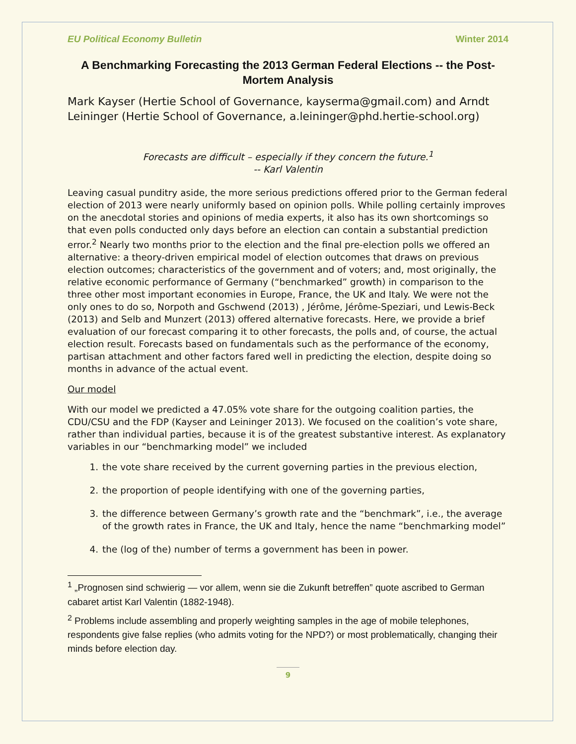EU Political Economy Bulletin Winter 2014
A Benchmarking Forecasting the 2013 German Federal Elections -- the Post-Mortem Analysis
Mark Kayser (Hertie School of Governance, kayserma@gmail.com) and Arndt Leininger (Hertie School of Governance, a.leininger@phd.hertie-school.org)
Forecasts are difficult – especially if they concern the future.<sup>1</sup>
-- Karl Valentin
Leaving casual punditry aside, the more serious predictions offered prior to the German federal election of 2013 were nearly uniformly based on opinion polls. While polling certainly improves on the anecdotal stories and opinions of media experts, it also has its own shortcomings so that even polls conducted only days before an election can contain a substantial prediction error.<sup>2</sup> Nearly two months prior to the election and the final pre-election polls we offered an alternative: a theory-driven empirical model of election outcomes that draws on previous election outcomes; characteristics of the government and of voters; and, most originally, the relative economic performance of Germany (“benchmarked” growth) in comparison to the three other most important economies in Europe, France, the UK and Italy. We were not the only ones to do so, Norpoth and Gschwend (2013) , Jérôme, Jérôme-Speziari, und Lewis-Beck (2013) and Selb and Munzert (2013) offered alternative forecasts. Here, we provide a brief evaluation of our forecast comparing it to other forecasts, the polls and, of course, the actual election result. Forecasts based on fundamentals such as the performance of the economy, partisan attachment and other factors fared well in predicting the election, despite doing so months in advance of the actual event.
Our model
With our model we predicted a 47.05% vote share for the outgoing coalition parties, the CDU/CSU and the FDP (Kayser and Leininger 2013). We focused on the coalition’s vote share, rather than individual parties, because it is of the greatest substantive interest. As explanatory variables in our “benchmarking model” we included
1. the vote share received by the current governing parties in the previous election,
2. the proportion of people identifying with one of the governing parties,
3. the difference between Germany’s growth rate and the “benchmark”, i.e., the average of the growth rates in France, the UK and Italy, hence the name “benchmarking model”
4. the (log of the) number of terms a government has been in power.
<sup>1</sup> „Prognosen sind schwierig — vor allem, wenn sie die Zukunft betreffen” quote ascribed to German cabaret artist Karl Valentin (1882-1948).
<sup>2</sup> Problems include assembling and properly weighting samples in the age of mobile telephones, respondents give false replies (who admits voting for the NPD?) or most problematically, changing their minds before election day.
9